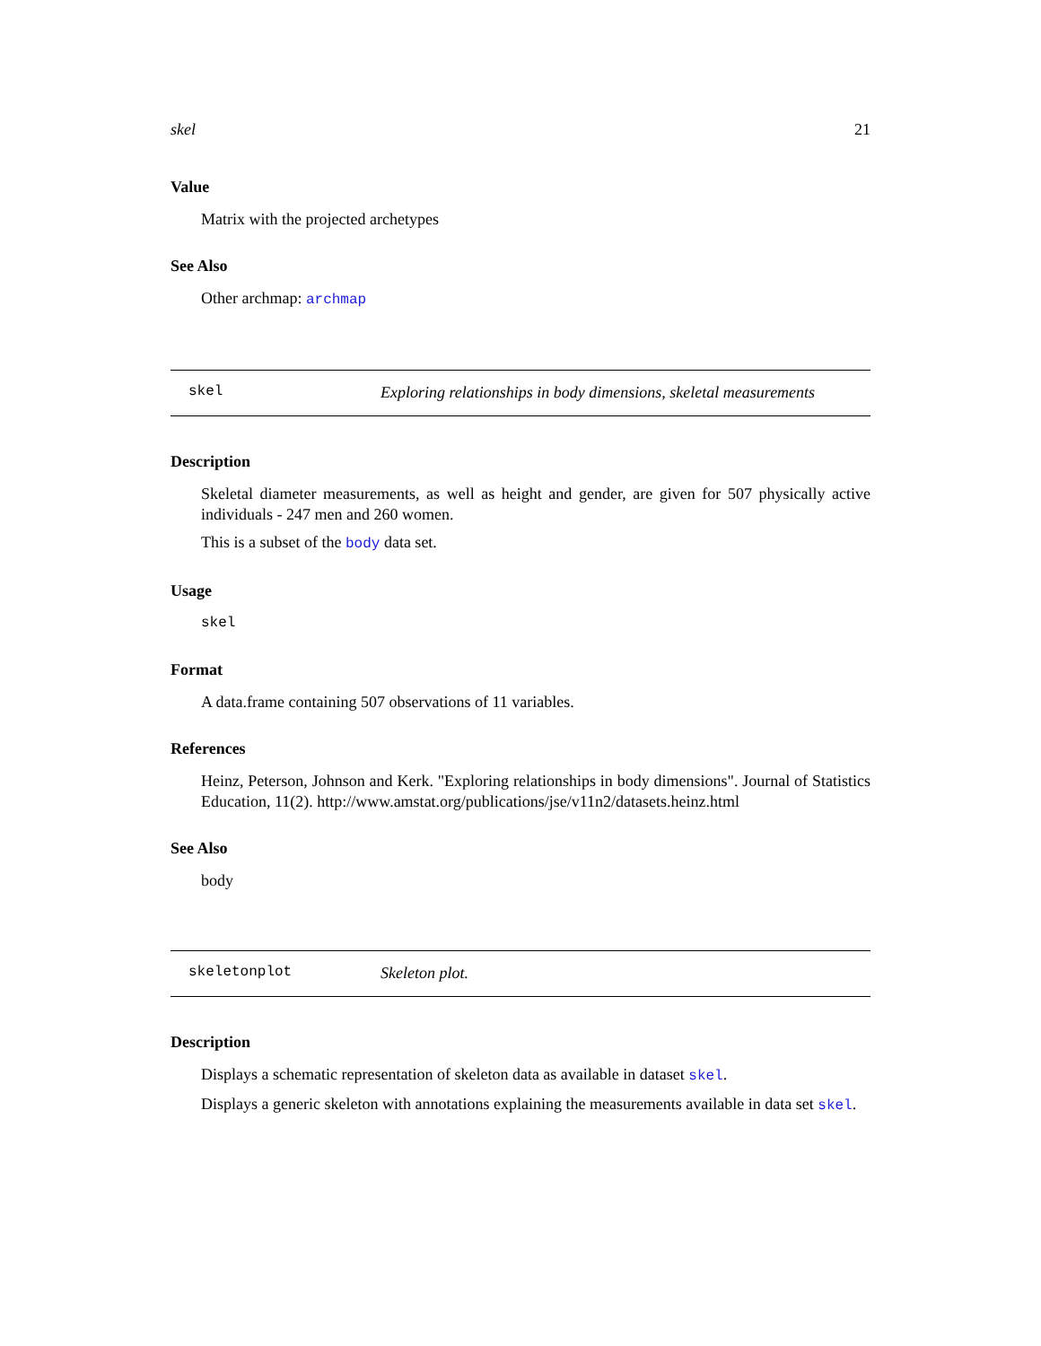skel 21
Value
Matrix with the projected archetypes
See Also
Other archmap: archmap
skel Exploring relationships in body dimensions, skeletal measurements
Description
Skeletal diameter measurements, as well as height and gender, are given for 507 physically active individuals - 247 men and 260 women.
This is a subset of the body data set.
Usage
skel
Format
A data.frame containing 507 observations of 11 variables.
References
Heinz, Peterson, Johnson and Kerk. "Exploring relationships in body dimensions". Journal of Statistics Education, 11(2). http://www.amstat.org/publications/jse/v11n2/datasets.heinz.html
See Also
body
skeletonplot Skeleton plot.
Description
Displays a schematic representation of skeleton data as available in dataset skel.
Displays a generic skeleton with annotations explaining the measurements available in data set skel.